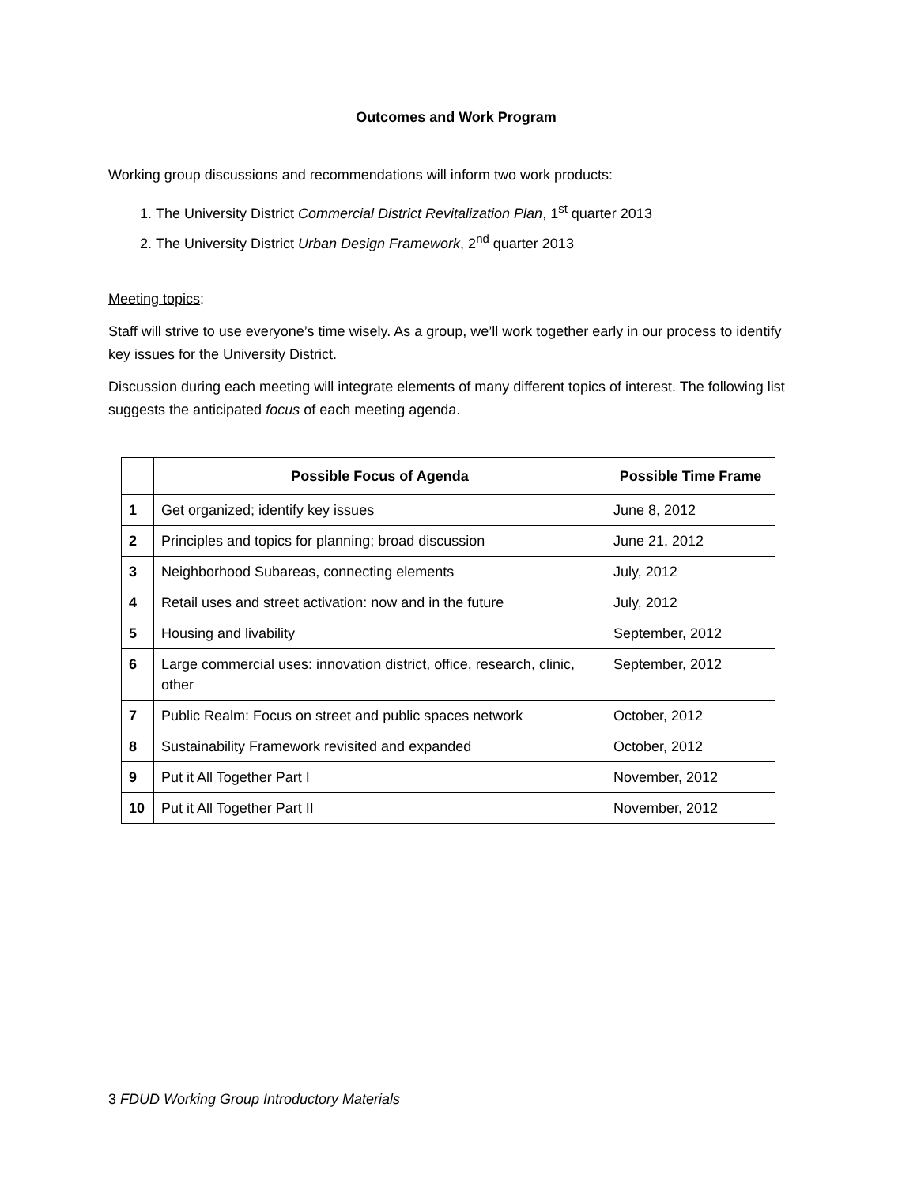Outcomes and Work Program
Working group discussions and recommendations will inform two work products:
1. The University District Commercial District Revitalization Plan, 1<sup>st</sup> quarter 2013
2. The University District Urban Design Framework, 2<sup>nd</sup> quarter 2013
Meeting topics:
Staff will strive to use everyone’s time wisely. As a group, we’ll work together early in our process to identify key issues for the University District.
Discussion during each meeting will integrate elements of many different topics of interest. The following list suggests the anticipated focus of each meeting agenda.
| | Possible Focus of Agenda | Possible Time Frame |
| --- | --- | --- |
| 1 | Get organized; identify key issues | June 8, 2012 |
| 2 | Principles and topics for planning; broad discussion | June 21, 2012 |
| 3 | Neighborhood Subareas, connecting elements | July, 2012 |
| 4 | Retail uses and street activation: now and in the future | July, 2012 |
| 5 | Housing and livability | September, 2012 |
| 6 | Large commercial uses: innovation district, office, research, clinic, other | September, 2012 |
| 7 | Public Realm: Focus on street and public spaces network | October, 2012 |
| 8 | Sustainability Framework revisited and expanded | October, 2012 |
| 9 | Put it All Together Part I | November, 2012 |
| 10 | Put it All Together Part II | November, 2012 |
3 FDUD Working Group Introductory Materials